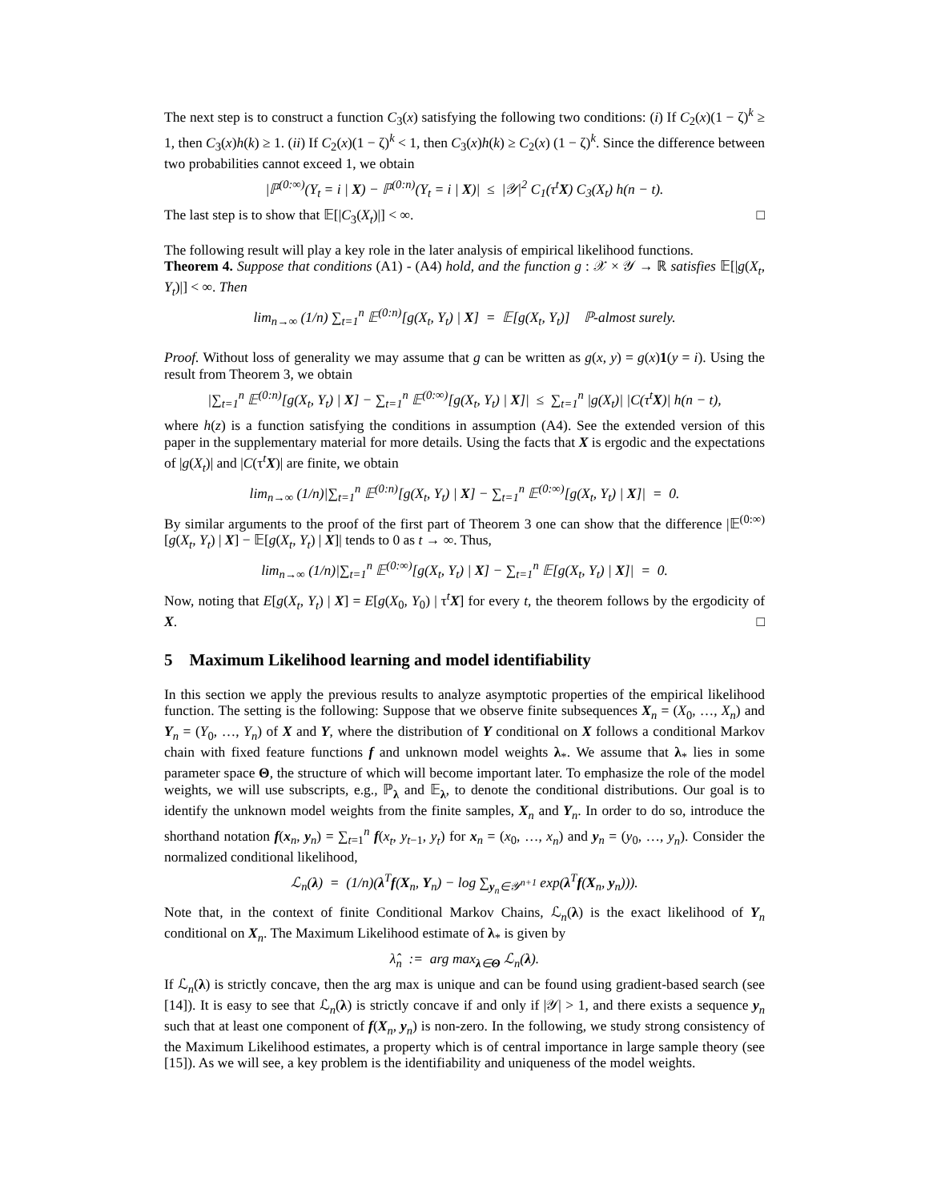The next step is to construct a function C<sub>3</sub>(x) satisfying the following two conditions: (i) If C<sub>2</sub>(x)(1 − ζ)<sup>k</sup> ≥ 1, then C<sub>3</sub>(x)h(k) ≥ 1. (ii) If C<sub>2</sub>(x)(1 − ζ)<sup>k</sup> < 1, then C<sub>3</sub>(x)h(k) ≥ C<sub>2</sub>(x) (1 − ζ)<sup>k</sup>. Since the difference between two probabilities cannot exceed 1, we obtain
|ℙ<sup>(0:∞)</sup>(Y<sub>t</sub> = i | X) − ℙ<sup>(0:n)</sup>(Y<sub>t</sub> = i | X)| ≤ |𝒴|<sup>2</sup> C<sub>1</sub>(τ<sup>t</sup>X) C<sub>3</sub>(X<sub>t</sub>) h(n − t).
The last step is to show that 𝔼[|C<sub>3</sub>(X<sub>t</sub>)|] < ∞. □
The following result will play a key role in the later analysis of empirical likelihood functions.
Theorem 4. Suppose that conditions (A1) - (A4) hold, and the function g : 𝒳 × 𝒴 → ℝ satisfies 𝔼[|g(X<sub>t</sub>, Y<sub>t</sub>)|] < ∞. Then
lim<sub>n→∞</sub> (1/n) ∑<sub>t=1</sub><sup>n</sup> 𝔼<sup>(0:n)</sup>[g(X<sub>t</sub>, Y<sub>t</sub>) | X] = 𝔼[g(X<sub>t</sub>, Y<sub>t</sub>)] ℙ-almost surely.
Proof. Without loss of generality we may assume that g can be written as g(x, y) = g(x)1(y = i). Using the result from Theorem 3, we obtain
|∑<sub>t=1</sub><sup>n</sup> 𝔼<sup>(0:n)</sup>[g(X<sub>t</sub>, Y<sub>t</sub>) | X] − ∑<sub>t=1</sub><sup>n</sup> 𝔼<sup>(0:∞)</sup>[g(X<sub>t</sub>, Y<sub>t</sub>) | X]| ≤ ∑<sub>t=1</sub><sup>n</sup> |g(X<sub>t</sub>)| |C(τ<sup>t</sup>X)| h(n − t),
where h(z) is a function satisfying the conditions in assumption (A4). See the extended version of this paper in the supplementary material for more details. Using the facts that X is ergodic and the expectations of |g(X<sub>t</sub>)| and |C(τ<sup>t</sup>X)| are finite, we obtain
lim<sub>n→∞</sub> (1/n)|∑<sub>t=1</sub><sup>n</sup> 𝔼<sup>(0:n)</sup>[g(X<sub>t</sub>, Y<sub>t</sub>) | X] − ∑<sub>t=1</sub><sup>n</sup> 𝔼<sup>(0:∞)</sup>[g(X<sub>t</sub>, Y<sub>t</sub>) | X]| = 0.
By similar arguments to the proof of the first part of Theorem 3 one can show that the difference |𝔼<sup>(0:∞)</sup>[g(X<sub>t</sub>, Y<sub>t</sub>) | X] − 𝔼[g(X<sub>t</sub>, Y<sub>t</sub>) | X]| tends to 0 as t → ∞. Thus,
lim<sub>n→∞</sub> (1/n)|∑<sub>t=1</sub><sup>n</sup> 𝔼<sup>(0:∞)</sup>[g(X<sub>t</sub>, Y<sub>t</sub>) | X] − ∑<sub>t=1</sub><sup>n</sup> 𝔼[g(X<sub>t</sub>, Y<sub>t</sub>) | X]| = 0.
Now, noting that E[g(X<sub>t</sub>, Y<sub>t</sub>) | X] = E[g(X<sub>0</sub>, Y<sub>0</sub>) | τ<sup>t</sup>X] for every t, the theorem follows by the ergodicity of X. □
5 Maximum Likelihood learning and model identifiability
In this section we apply the previous results to analyze asymptotic properties of the empirical likelihood function. The setting is the following: Suppose that we observe finite subsequences X<sub>n</sub> = (X<sub>0</sub>, …, X<sub>n</sub>) and Y<sub>n</sub> = (Y<sub>0</sub>, …, Y<sub>n</sub>) of X and Y, where the distribution of Y conditional on X follows a conditional Markov chain with fixed feature functions f and unknown model weights λ<sub>*</sub>. We assume that λ<sub>*</sub> lies in some parameter space Θ, the structure of which will become important later. To emphasize the role of the model weights, we will use subscripts, e.g., ℙ<sub>λ</sub> and 𝔼<sub>λ</sub>, to denote the conditional distributions. Our goal is to identify the unknown model weights from the finite samples, X<sub>n</sub> and Y<sub>n</sub>. In order to do so, introduce the shorthand notation f(x<sub>n</sub>, y<sub>n</sub>) = ∑<sub>t=1</sub><sup>n</sup> f(x<sub>t</sub>, y<sub>t−1</sub>, y<sub>t</sub>) for x<sub>n</sub> = (x<sub>0</sub>, …, x<sub>n</sub>) and y<sub>n</sub> = (y<sub>0</sub>, …, y<sub>n</sub>). Consider the normalized conditional likelihood,
ℒ<sub>n</sub>(λ) = (1/n)(λ<sup>T</sup>f(X<sub>n</sub>, Y<sub>n</sub>) − log ∑<sub>y<sub>n</sub>∈𝒴<sup>n+1</sup></sub> exp(λ<sup>T</sup>f(X<sub>n</sub>, y<sub>n</sub>))).
Note that, in the context of finite Conditional Markov Chains, ℒ<sub>n</sub>(λ) is the exact likelihood of Y<sub>n</sub> conditional on X<sub>n</sub>. The Maximum Likelihood estimate of λ<sub>*</sub> is given by
λ̂<sub>n</sub> := arg max<sub>λ∈Θ</sub> ℒ<sub>n</sub>(λ).
If ℒ<sub>n</sub>(λ) is strictly concave, then the arg max is unique and can be found using gradient-based search (see [14]). It is easy to see that ℒ<sub>n</sub>(λ) is strictly concave if and only if |𝒴| > 1, and there exists a sequence y<sub>n</sub> such that at least one component of f(X<sub>n</sub>, y<sub>n</sub>) is non-zero. In the following, we study strong consistency of the Maximum Likelihood estimates, a property which is of central importance in large sample theory (see [15]). As we will see, a key problem is the identifiability and uniqueness of the model weights.